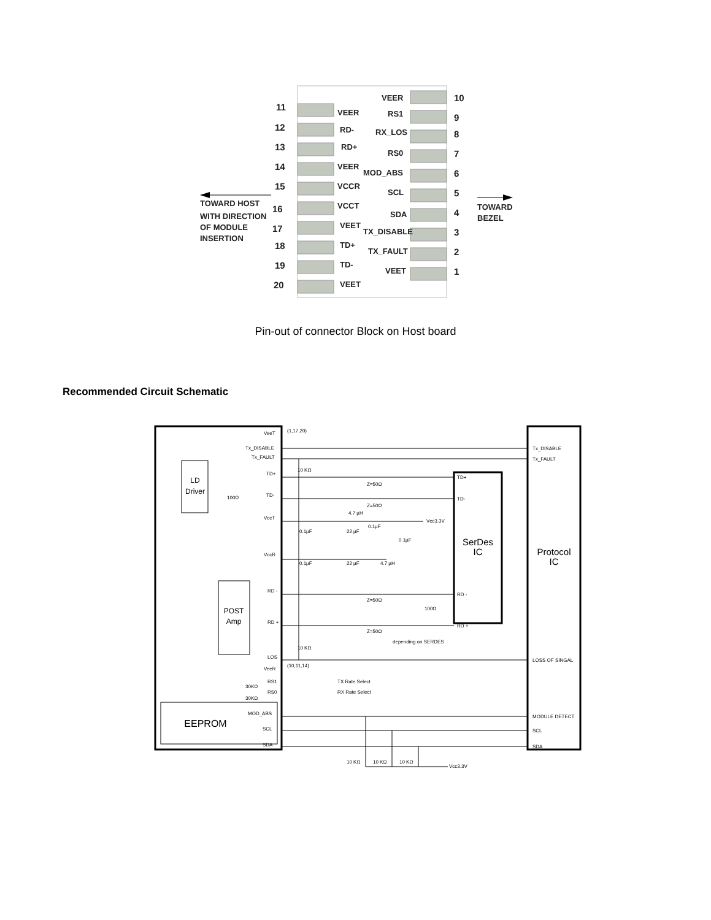11
12
13
14
15
16
17
18
19
20
10
9
8
7
6
5
4
3
2
1
VEER
RD-
RD+
VEER
VCCR
VCCT
VEET
TD+
TD-
VEET
VEER
RS1
RX_LOS
RS0
MOD_ABS
SCL
SDA
TX_DISABLE
TX_FAULT
VEET
TOWARD HOST
WITH DIRECTION
OF MODULE
INSERTION
TOWARD
BEZEL
Pin-out of connector Block on Host board
Recommended Circuit Schematic
VeeT
Tx_DISABLE
Tx_FAULT
(1,17,20)
10 KΩ
TD+
TD-
VccT
VccR
Z=50Ω
Z=50Ω
4.7 µH
Vcc3.3V
0.1µF
22 µF
0.1µF
0.1µF
0.1µF
22 µF
4.7 µH
RD -
RD +
Z=50Ω
Z=50Ω
100Ω
depending on SERDES
LOS
10 KΩ
VeeR
(10,11,14)
RS1
RS0
30KΩ
30KΩ
TX Rate Select
RX Rate Select
MOD_ABS
SCL
SDA
10 KΩ
10 KΩ
10 KΩ
Vcc3.3V
TD+
TD-
RD -
RD +
Tx_DISABLE
Tx_FAULT
LOSS OF SINGAL
MODULE DETECT
SCL
SDA
100Ω
LD
Driver
POST
Amp
EEPROM
SerDes
IC
Protocol
IC